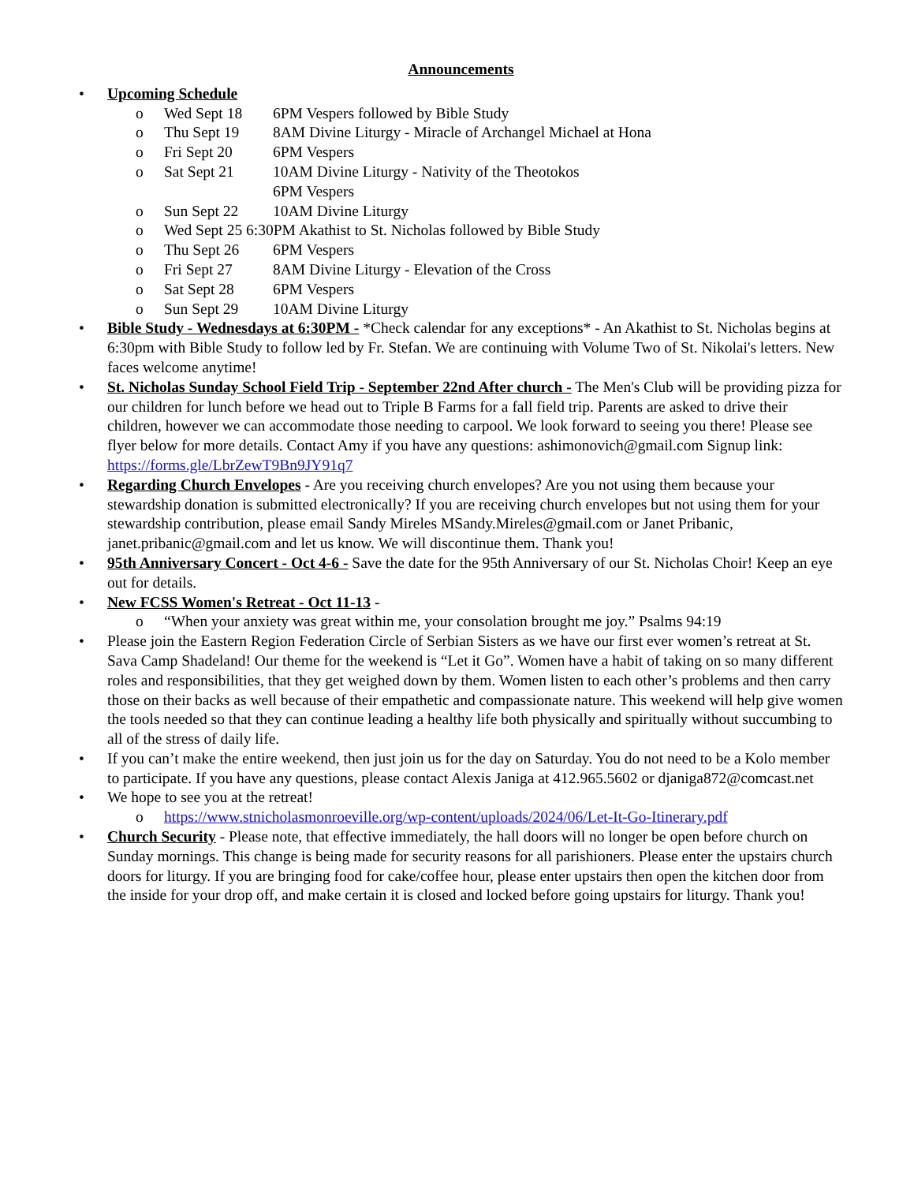Announcements
• Upcoming Schedule
o Wed Sept 18 6PM Vespers followed by Bible Study
o Thu Sept 19 8AM Divine Liturgy - Miracle of Archangel Michael at Hona
o Fri Sept 20 6PM Vespers
o Sat Sept 21 10AM Divine Liturgy - Nativity of the Theotokos
6PM Vespers
o Sun Sept 22 10AM Divine Liturgy
o Wed Sept 25 6:30PM Akathist to St. Nicholas followed by Bible Study
o Thu Sept 26 6PM Vespers
o Fri Sept 27 8AM Divine Liturgy - Elevation of the Cross
o Sat Sept 28 6PM Vespers
o Sun Sept 29 10AM Divine Liturgy
• Bible Study - Wednesdays at 6:30PM - *Check calendar for any exceptions* - An Akathist to St. Nicholas begins at 6:30pm with Bible Study to follow led by Fr. Stefan. We are continuing with Volume Two of St. Nikolai's letters. New faces welcome anytime!
• St. Nicholas Sunday School Field Trip - September 22nd After church - The Men's Club will be providing pizza for our children for lunch before we head out to Triple B Farms for a fall field trip. Parents are asked to drive their children, however we can accommodate those needing to carpool. We look forward to seeing you there! Please see flyer below for more details. Contact Amy if you have any questions: ashimonovich@gmail.com Signup link: https://forms.gle/LbrZewT9Bn9JY91q7
• Regarding Church Envelopes - Are you receiving church envelopes? Are you not using them because your stewardship donation is submitted electronically? If you are receiving church envelopes but not using them for your stewardship contribution, please email Sandy Mireles MSandy.Mireles@gmail.com or Janet Pribanic, janet.pribanic@gmail.com and let us know. We will discontinue them. Thank you!
• 95th Anniversary Concert - Oct 4-6 - Save the date for the 95th Anniversary of our St. Nicholas Choir! Keep an eye out for details.
• New FCSS Women's Retreat - Oct 11-13 -
o “When your anxiety was great within me, your consolation brought me joy.” Psalms 94:19
• Please join the Eastern Region Federation Circle of Serbian Sisters as we have our first ever women’s retreat at St. Sava Camp Shadeland! Our theme for the weekend is “Let it Go”. Women have a habit of taking on so many different roles and responsibilities, that they get weighed down by them. Women listen to each other’s problems and then carry those on their backs as well because of their empathetic and compassionate nature. This weekend will help give women the tools needed so that they can continue leading a healthy life both physically and spiritually without succumbing to all of the stress of daily life.
• If you can’t make the entire weekend, then just join us for the day on Saturday. You do not need to be a Kolo member to participate. If you have any questions, please contact Alexis Janiga at 412.965.5602 or djaniga872@comcast.net
• We hope to see you at the retreat!
o https://www.stnicholasmonroeville.org/wp-content/uploads/2024/06/Let-It-Go-Itinerary.pdf
• Church Security - Please note, that effective immediately, the hall doors will no longer be open before church on Sunday mornings. This change is being made for security reasons for all parishioners. Please enter the upstairs church doors for liturgy. If you are bringing food for cake/coffee hour, please enter upstairs then open the kitchen door from the inside for your drop off, and make certain it is closed and locked before going upstairs for liturgy. Thank you!